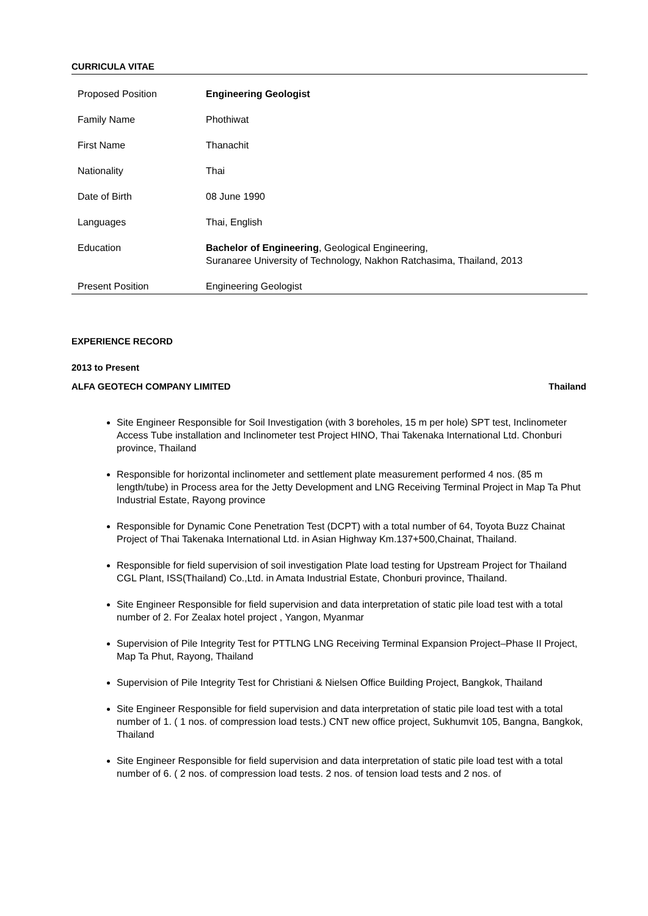CURRICULA VITAE
| Proposed Position | Engineering Geologist |
| Family Name | Phothiwat |
| First Name | Thanachit |
| Nationality | Thai |
| Date of Birth | 08 June 1990 |
| Languages | Thai, English |
| Education | Bachelor of Engineering , Geological Engineering, Suranaree University of Technology, Nakhon Ratchasima, Thailand, 2013 |
| Present Position | Engineering Geologist |
EXPERIENCE RECORD
2013 to Present
ALFA GEOTECH COMPANY LIMITED Thailand
Site Engineer Responsible for Soil Investigation (with 3 boreholes, 15 m per hole) SPT test, Inclinometer Access Tube installation and Inclinometer test Project HINO, Thai Takenaka International Ltd. Chonburi province, Thailand
Responsible for horizontal inclinometer and settlement plate measurement performed 4 nos. (85 m length/tube) in Process area for the Jetty Development and LNG Receiving Terminal Project in Map Ta Phut Industrial Estate, Rayong province
Responsible for Dynamic Cone Penetration Test (DCPT) with a total number of 64, Toyota Buzz Chainat Project of Thai Takenaka International Ltd. in Asian Highway Km.137+500,Chainat, Thailand.
Responsible for field supervision of soil investigation Plate load testing for Upstream Project for Thailand CGL Plant, ISS(Thailand) Co.,Ltd. in Amata Industrial Estate, Chonburi province, Thailand.
Site Engineer Responsible for field supervision and data interpretation of static pile load test with a total number of 2. For Zealax hotel project , Yangon, Myanmar
Supervision of Pile Integrity Test for PTTLNG LNG Receiving Terminal Expansion Project–Phase II Project, Map Ta Phut, Rayong, Thailand
Supervision of Pile Integrity Test for Christiani & Nielsen Office Building Project, Bangkok, Thailand
Site Engineer Responsible for field supervision and data interpretation of static pile load test with a total number of 1. ( 1 nos. of compression load tests.) CNT new office project, Sukhumvit 105, Bangna, Bangkok, Thailand
Site Engineer Responsible for field supervision and data interpretation of static pile load test with a total number of 6. ( 2 nos. of compression load tests. 2 nos. of tension load tests and 2 nos. of